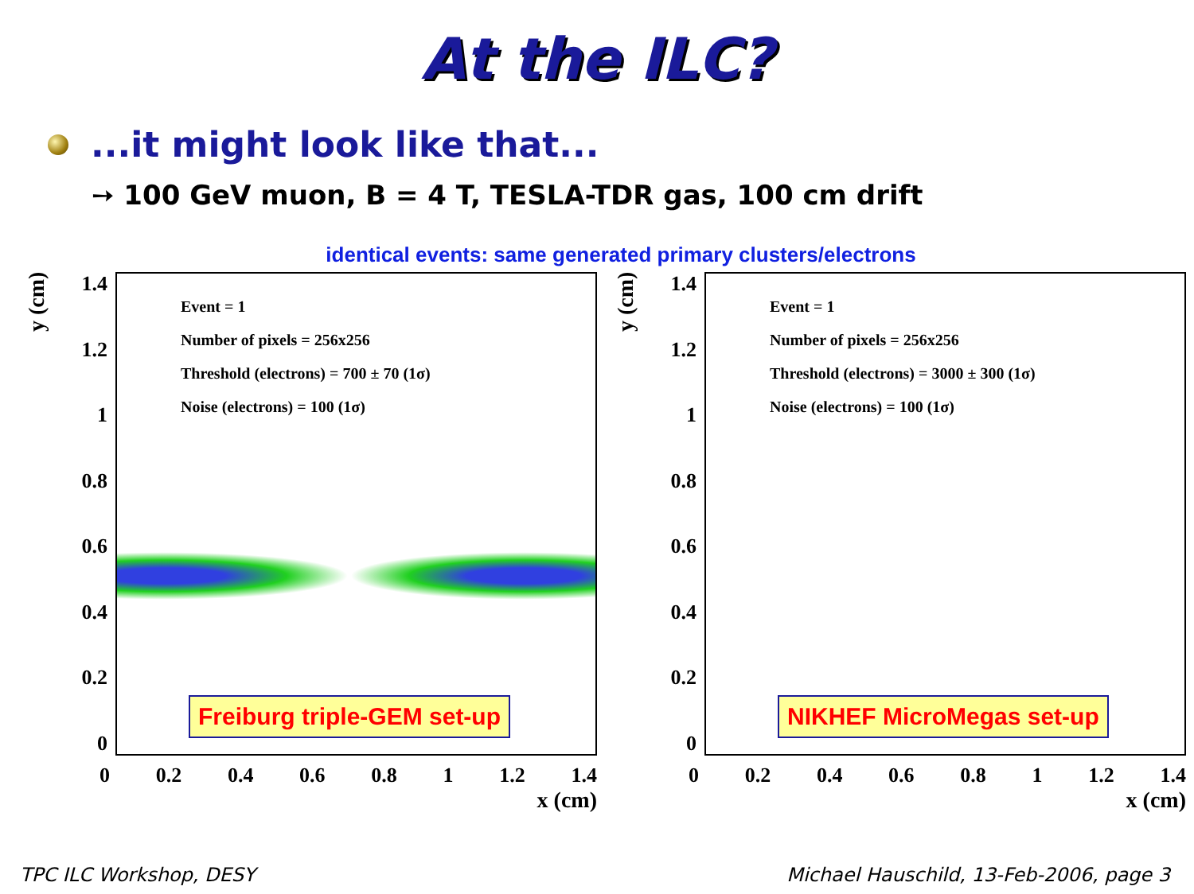At the ILC?
...it might look like that...
➙ 100 GeV muon, B = 4 T, TESLA-TDR gas, 100 cm drift
identical events: same generated primary clusters/electrons
y (cm)
1.4
1.2
1
0.8
0.6
0.4
0.2
0
Event = 1
Number of pixels = 256x256
Threshold (electrons) = 700 ± 70 (1σ)
Noise (electrons) = 100 (1σ)
Freiburg triple-GEM set-up
0 0.2 0.4 0.6 0.8 1 1.2 1.4
x (cm)
y (cm)
1.4
1.2
1
0.8
0.6
0.4
0.2
0
Event = 1
Number of pixels = 256x256
Threshold (electrons) = 3000 ± 300 (1σ)
Noise (electrons) = 100 (1σ)
NIKHEF MicroMegas set-up
0 0.2 0.4 0.6 0.8 1 1.2 1.4
x (cm)
TPC ILC Workshop, DESY Michael Hauschild, 13-Feb-2006, page 3